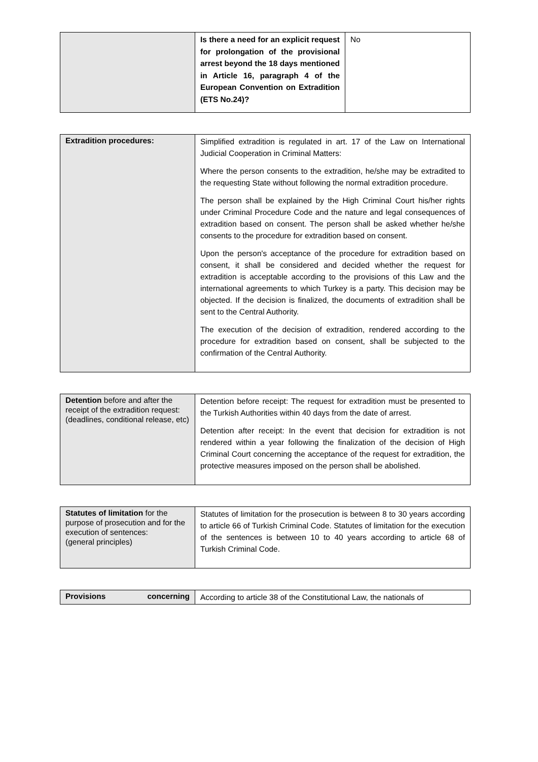| | Is there a need for an explicit request for prolongation of the provisional arrest beyond the 18 days mentioned in Article 16, paragraph 4 of the European Convention on Extradition (ETS No.24)? | No |
| Extradition procedures: | Simplified extradition is regulated in art. 17 of the Law on International Judicial Cooperation in Criminal Matters: Where the person consents to the extradition, he/she may be extradited to the requesting State without following the normal extradition procedure. The person shall be explained by the High Criminal Court his/her rights under Criminal Procedure Code and the nature and legal consequences of extradition based on consent. The person shall be asked whether he/she consents to the procedure for extradition based on consent. Upon the person's acceptance of the procedure for extradition based on consent, it shall be considered and decided whether the request for extradition is acceptable according to the provisions of this Law and the international agreements to which Turkey is a party. This decision may be objected. If the decision is finalized, the documents of extradition shall be sent to the Central Authority. The execution of the decision of extradition, rendered according to the procedure for extradition based on consent, shall be subjected to the confirmation of the Central Authority. |
| Detention before and after the receipt of the extradition request: (deadlines, conditional release, etc) | Detention before receipt: The request for extradition must be presented to the Turkish Authorities within 40 days from the date of arrest. Detention after receipt: In the event that decision for extradition is not rendered within a year following the finalization of the decision of High Criminal Court concerning the acceptance of the request for extradition, the protective measures imposed on the person shall be abolished. |
| Statutes of limitation for the purpose of prosecution and for the execution of sentences: (general principles) | Statutes of limitation for the prosecution is between 8 to 30 years according to article 66 of Turkish Criminal Code. Statutes of limitation for the execution of the sentences is between 10 to 40 years according to article 68 of Turkish Criminal Code. |
| Provisions concerning | According to article 38 of the Constitutional Law, the nationals of |